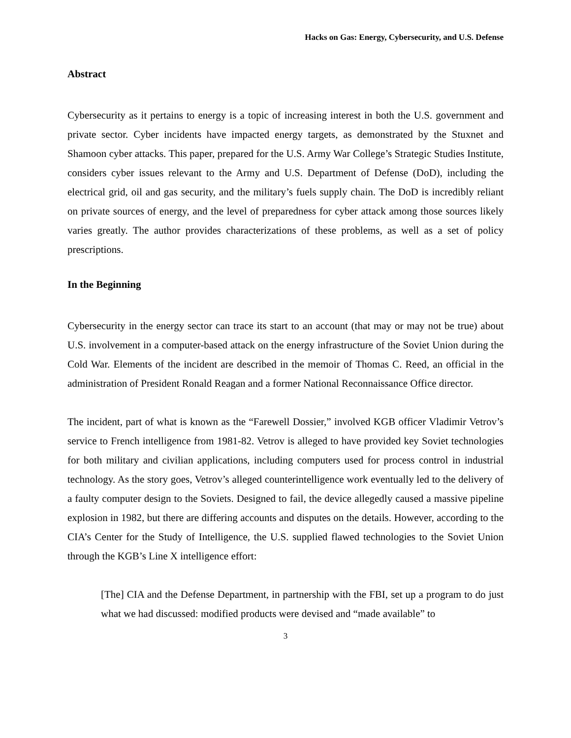Hacks on Gas: Energy, Cybersecurity, and U.S. Defense
Abstract
Cybersecurity as it pertains to energy is a topic of increasing interest in both the U.S. government and private sector. Cyber incidents have impacted energy targets, as demonstrated by the Stuxnet and Shamoon cyber attacks. This paper, prepared for the U.S. Army War College’s Strategic Studies Institute, considers cyber issues relevant to the Army and U.S. Department of Defense (DoD), including the electrical grid, oil and gas security, and the military’s fuels supply chain. The DoD is incredibly reliant on private sources of energy, and the level of preparedness for cyber attack among those sources likely varies greatly. The author provides characterizations of these problems, as well as a set of policy prescriptions.
In the Beginning
Cybersecurity in the energy sector can trace its start to an account (that may or may not be true) about U.S. involvement in a computer-based attack on the energy infrastructure of the Soviet Union during the Cold War. Elements of the incident are described in the memoir of Thomas C. Reed, an official in the administration of President Ronald Reagan and a former National Reconnaissance Office director.
The incident, part of what is known as the “Farewell Dossier,” involved KGB officer Vladimir Vetrov’s service to French intelligence from 1981-82. Vetrov is alleged to have provided key Soviet technologies for both military and civilian applications, including computers used for process control in industrial technology. As the story goes, Vetrov’s alleged counterintelligence work eventually led to the delivery of a faulty computer design to the Soviets. Designed to fail, the device allegedly caused a massive pipeline explosion in 1982, but there are differing accounts and disputes on the details. However, according to the CIA’s Center for the Study of Intelligence, the U.S. supplied flawed technologies to the Soviet Union through the KGB’s Line X intelligence effort:
[The] CIA and the Defense Department, in partnership with the FBI, set up a program to do just what we had discussed: modified products were devised and “made available” to
3